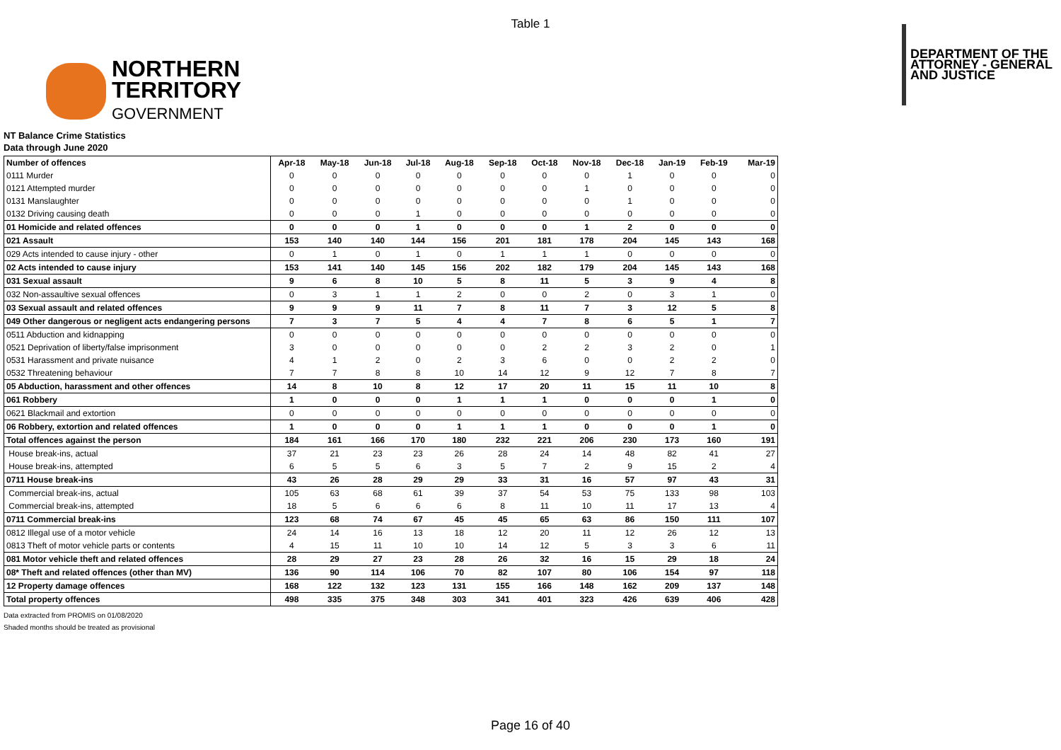Table 1
NORTHERN
TERRITORY
GOVERNMENT
DEPARTMENT OF THE
ATTORNEY - GENERAL
AND JUSTICE
NT Balance Crime Statistics
Data through June 2020
| Number of offences | Apr-18 | May-18 | Jun-18 | Jul-18 | Aug-18 | Sep-18 | Oct-18 | Nov-18 | Dec-18 | Jan-19 | Feb-19 | Mar-19 |
| --- | --- | --- | --- | --- | --- | --- | --- | --- | --- | --- | --- | --- |
| 0111 Murder | 0 | 0 | 0 | 0 | 0 | 0 | 0 | 0 | 1 | 0 | 0 | 0 |
| 0121 Attempted murder | 0 | 0 | 0 | 0 | 0 | 0 | 0 | 1 | 0 | 0 | 0 | 0 |
| 0131 Manslaughter | 0 | 0 | 0 | 0 | 0 | 0 | 0 | 0 | 1 | 0 | 0 | 0 |
| 0132 Driving causing death | 0 | 0 | 0 | 1 | 0 | 0 | 0 | 0 | 0 | 0 | 0 | 0 |
| 01 Homicide and related offences | 0 | 0 | 0 | 1 | 0 | 0 | 0 | 1 | 2 | 0 | 0 | 0 |
| 021 Assault | 153 | 140 | 140 | 144 | 156 | 201 | 181 | 178 | 204 | 145 | 143 | 168 |
| 029 Acts intended to cause injury - other | 0 | 1 | 0 | 1 | 0 | 1 | 1 | 1 | 0 | 0 | 0 | 0 |
| 02 Acts intended to cause injury | 153 | 141 | 140 | 145 | 156 | 202 | 182 | 179 | 204 | 145 | 143 | 168 |
| 031 Sexual assault | 9 | 6 | 8 | 10 | 5 | 8 | 11 | 5 | 3 | 9 | 4 | 8 |
| 032 Non-assaultive sexual offences | 0 | 3 | 1 | 1 | 2 | 0 | 0 | 2 | 0 | 3 | 1 | 0 |
| 03 Sexual assault and related offences | 9 | 9 | 9 | 11 | 7 | 8 | 11 | 7 | 3 | 12 | 5 | 8 |
| 049 Other dangerous or negligent acts endangering persons | 7 | 3 | 7 | 5 | 4 | 4 | 7 | 8 | 6 | 5 | 1 | 7 |
| 0511 Abduction and kidnapping | 0 | 0 | 0 | 0 | 0 | 0 | 0 | 0 | 0 | 0 | 0 | 0 |
| 0521 Deprivation of liberty/false imprisonment | 3 | 0 | 0 | 0 | 0 | 0 | 2 | 2 | 3 | 2 | 0 | 1 |
| 0531 Harassment and private nuisance | 4 | 1 | 2 | 0 | 2 | 3 | 6 | 0 | 0 | 2 | 2 | 0 |
| 0532 Threatening behaviour | 7 | 7 | 8 | 8 | 10 | 14 | 12 | 9 | 12 | 7 | 8 | 7 |
| 05 Abduction, harassment and other offences | 14 | 8 | 10 | 8 | 12 | 17 | 20 | 11 | 15 | 11 | 10 | 8 |
| 061 Robbery | 1 | 0 | 0 | 0 | 1 | 1 | 1 | 0 | 0 | 0 | 1 | 0 |
| 0621 Blackmail and extortion | 0 | 0 | 0 | 0 | 0 | 0 | 0 | 0 | 0 | 0 | 0 | 0 |
| 06 Robbery, extortion and related offences | 1 | 0 | 0 | 0 | 1 | 1 | 1 | 0 | 0 | 0 | 1 | 0 |
| Total offences against the person | 184 | 161 | 166 | 170 | 180 | 232 | 221 | 206 | 230 | 173 | 160 | 191 |
| House break-ins, actual | 37 | 21 | 23 | 23 | 26 | 28 | 24 | 14 | 48 | 82 | 41 | 27 |
| House break-ins, attempted | 6 | 5 | 5 | 6 | 3 | 5 | 7 | 2 | 9 | 15 | 2 | 4 |
| 0711 House break-ins | 43 | 26 | 28 | 29 | 29 | 33 | 31 | 16 | 57 | 97 | 43 | 31 |
| Commercial break-ins, actual | 105 | 63 | 68 | 61 | 39 | 37 | 54 | 53 | 75 | 133 | 98 | 103 |
| Commercial break-ins, attempted | 18 | 5 | 6 | 6 | 6 | 8 | 11 | 10 | 11 | 17 | 13 | 4 |
| 0711 Commercial break-ins | 123 | 68 | 74 | 67 | 45 | 45 | 65 | 63 | 86 | 150 | 111 | 107 |
| 0812 Illegal use of a motor vehicle | 24 | 14 | 16 | 13 | 18 | 12 | 20 | 11 | 12 | 26 | 12 | 13 |
| 0813 Theft of motor vehicle parts or contents | 4 | 15 | 11 | 10 | 10 | 14 | 12 | 5 | 3 | 3 | 6 | 11 |
| 081 Motor vehicle theft and related offences | 28 | 29 | 27 | 23 | 28 | 26 | 32 | 16 | 15 | 29 | 18 | 24 |
| 08* Theft and related offences (other than MV) | 136 | 90 | 114 | 106 | 70 | 82 | 107 | 80 | 106 | 154 | 97 | 118 |
| 12 Property damage offences | 168 | 122 | 132 | 123 | 131 | 155 | 166 | 148 | 162 | 209 | 137 | 148 |
| Total property offences | 498 | 335 | 375 | 348 | 303 | 341 | 401 | 323 | 426 | 639 | 406 | 428 |
Data extracted from PROMIS on 01/08/2020
Shaded months should be treated as provisional
Page 16 of 40